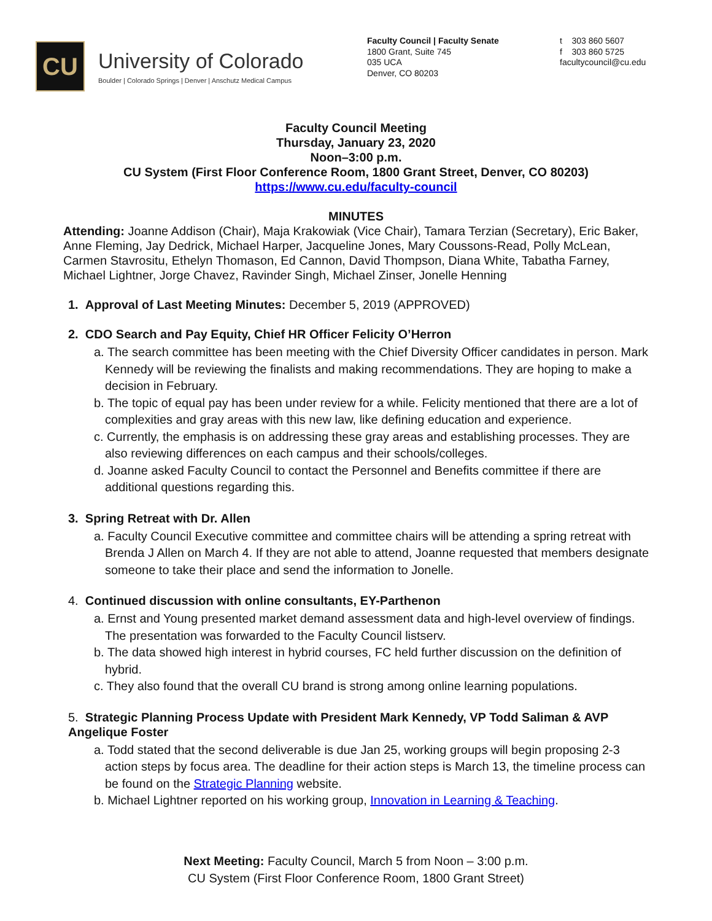CU
University of Colorado
Boulder | Colorado Springs | Denver | Anschutz Medical Campus
Faculty Council | Faculty Senate
1800 Grant, Suite 745
035 UCA
Denver, CO 80203
t 303 860 5607
f 303 860 5725
facultycouncil@cu.edu
Faculty Council Meeting
Thursday, January 23, 2020
Noon–3:00 p.m.
CU System (First Floor Conference Room, 1800 Grant Street, Denver, CO 80203)
https://www.cu.edu/faculty-council
MINUTES
Attending: Joanne Addison (Chair), Maja Krakowiak (Vice Chair), Tamara Terzian (Secretary), Eric Baker, Anne Fleming, Jay Dedrick, Michael Harper, Jacqueline Jones, Mary Coussons-Read, Polly McLean, Carmen Stavrositu, Ethelyn Thomason, Ed Cannon, David Thompson, Diana White, Tabatha Farney, Michael Lightner, Jorge Chavez, Ravinder Singh, Michael Zinser, Jonelle Henning
1. Approval of Last Meeting Minutes: December 5, 2019 (APPROVED)
2. CDO Search and Pay Equity, Chief HR Officer Felicity O’Herron
a. The search committee has been meeting with the Chief Diversity Officer candidates in person. Mark Kennedy will be reviewing the finalists and making recommendations. They are hoping to make a decision in February.
b. The topic of equal pay has been under review for a while. Felicity mentioned that there are a lot of complexities and gray areas with this new law, like defining education and experience.
c. Currently, the emphasis is on addressing these gray areas and establishing processes. They are also reviewing differences on each campus and their schools/colleges.
d. Joanne asked Faculty Council to contact the Personnel and Benefits committee if there are additional questions regarding this.
3. Spring Retreat with Dr. Allen
a. Faculty Council Executive committee and committee chairs will be attending a spring retreat with Brenda J Allen on March 4. If they are not able to attend, Joanne requested that members designate someone to take their place and send the information to Jonelle.
4. Continued discussion with online consultants, EY-Parthenon
a. Ernst and Young presented market demand assessment data and high-level overview of findings. The presentation was forwarded to the Faculty Council listserv.
b. The data showed high interest in hybrid courses, FC held further discussion on the definition of hybrid.
c. They also found that the overall CU brand is strong among online learning populations.
5. Strategic Planning Process Update with President Mark Kennedy, VP Todd Saliman & AVP Angelique Foster
a. Todd stated that the second deliverable is due Jan 25, working groups will begin proposing 2-3 action steps by focus area. The deadline for their action steps is March 13, the timeline process can be found on the Strategic Planning website.
b. Michael Lightner reported on his working group, Innovation in Learning & Teaching.
Next Meeting: Faculty Council, March 5 from Noon – 3:00 p.m.
CU System (First Floor Conference Room, 1800 Grant Street)